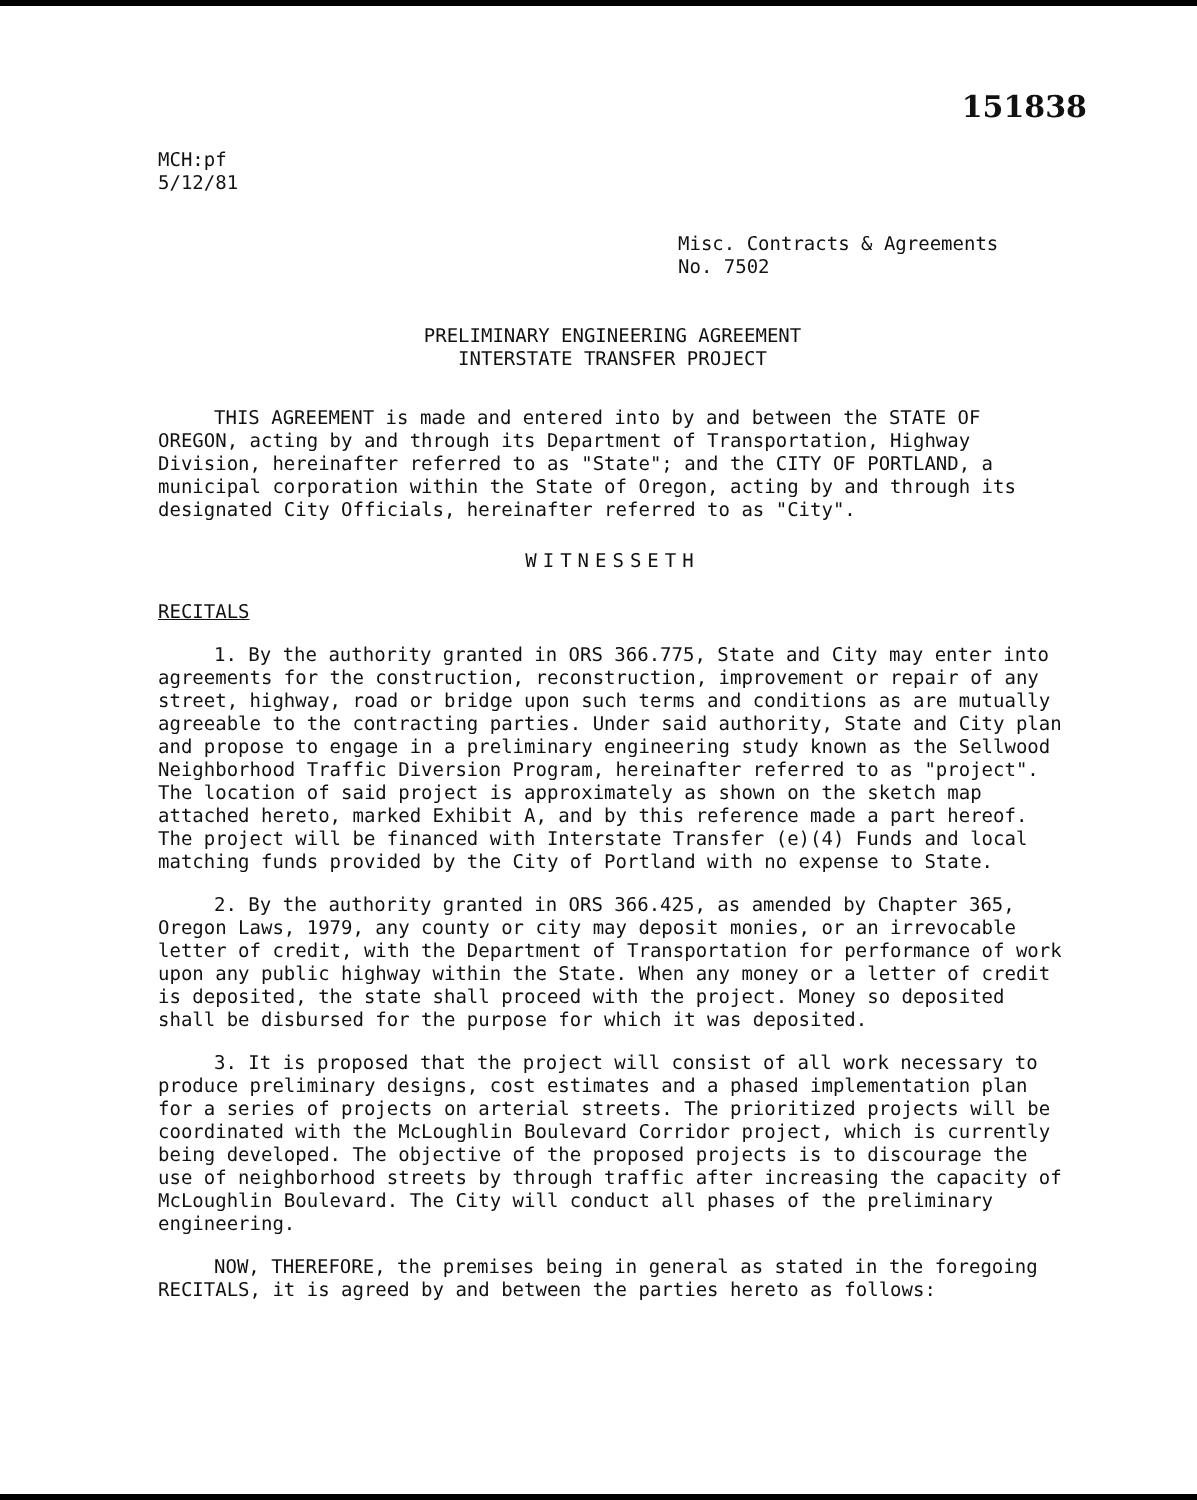151838
MCH:pf
5/12/81
Misc. Contracts & Agreements
No. 7502
PRELIMINARY ENGINEERING AGREEMENT
INTERSTATE TRANSFER PROJECT
THIS AGREEMENT is made and entered into by and between the STATE OF OREGON, acting by and through its Department of Transportation, Highway Division, hereinafter referred to as "State"; and the CITY OF PORTLAND, a municipal corporation within the State of Oregon, acting by and through its designated City Officials, hereinafter referred to as "City".
WITNESSETH
RECITALS
1. By the authority granted in ORS 366.775, State and City may enter into agreements for the construction, reconstruction, improvement or repair of any street, highway, road or bridge upon such terms and conditions as are mutually agreeable to the contracting parties. Under said authority, State and City plan and propose to engage in a preliminary engineering study known as the Sellwood Neighborhood Traffic Diversion Program, hereinafter referred to as "project". The location of said project is approximately as shown on the sketch map attached hereto, marked Exhibit A, and by this reference made a part hereof. The project will be financed with Interstate Transfer (e)(4) Funds and local matching funds provided by the City of Portland with no expense to State.
2. By the authority granted in ORS 366.425, as amended by Chapter 365, Oregon Laws, 1979, any county or city may deposit monies, or an irrevocable letter of credit, with the Department of Transportation for performance of work upon any public highway within the State. When any money or a letter of credit is deposited, the state shall proceed with the project. Money so deposited shall be disbursed for the purpose for which it was deposited.
3. It is proposed that the project will consist of all work necessary to produce preliminary designs, cost estimates and a phased implementation plan for a series of projects on arterial streets. The prioritized projects will be coordinated with the McLoughlin Boulevard Corridor project, which is currently being developed. The objective of the proposed projects is to discourage the use of neighborhood streets by through traffic after increasing the capacity of McLoughlin Boulevard. The City will conduct all phases of the preliminary engineering.
NOW, THEREFORE, the premises being in general as stated in the foregoing RECITALS, it is agreed by and between the parties hereto as follows: